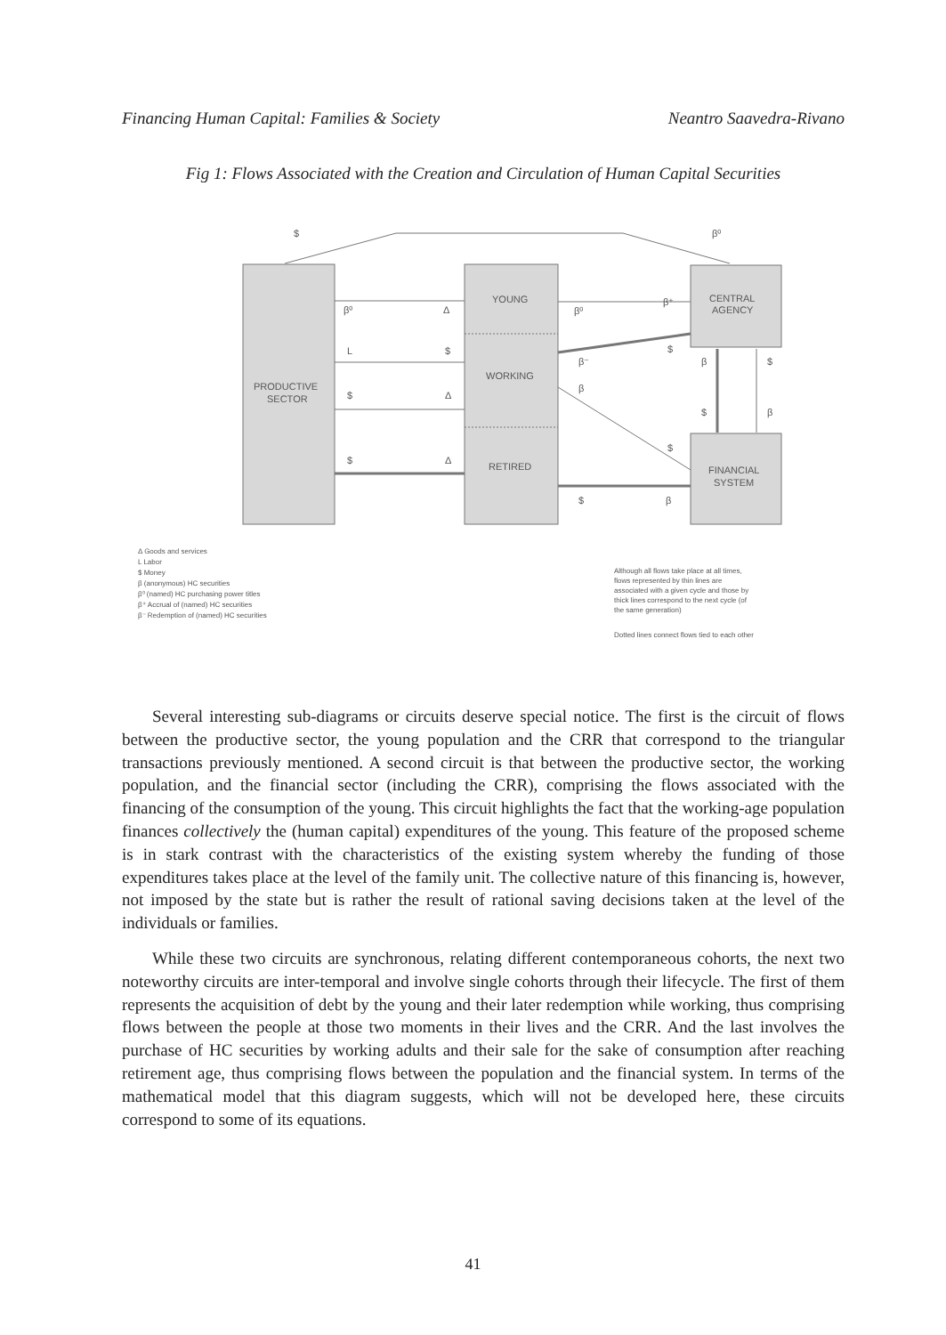Financing Human Capital: Families & Society Neantro Saavedra-Rivano
Fig 1: Flows Associated with the Creation and Circulation of Human Capital Securities
$
β⁰
PRODUCTIVE
SECTOR
YOUNG
WORKING
RETIRED
CENTRAL
AGENCY
FINANCIAL
SYSTEM
β⁰
Δ
L
$
$
Δ
$
Δ
β⁰
β⁺
β⁻
$
β
$
$
β
β
$
$
β
Δ Goods and services
L Labor
$ Money
β (anonymous) HC securities
β⁰ (named) HC purchasing power titles
β⁺ Accrual of (named) HC securities
β⁻ Redemption of (named) HC securities
Although all flows take place at all times,
flows represented by thin lines are
associated with a given cycle and those by
thick lines correspond to the next cycle (of
the same generation)
Dotted lines connect flows tied to each other
Several interesting sub-diagrams or circuits deserve special notice. The first is the circuit of flows between the productive sector, the young population and the CRR that correspond to the triangular transactions previously mentioned. A second circuit is that between the productive sector, the working population, and the financial sector (including the CRR), comprising the flows associated with the financing of the consumption of the young. This circuit highlights the fact that the working-age population finances collectively the (human capital) expenditures of the young. This feature of the proposed scheme is in stark contrast with the characteristics of the existing system whereby the funding of those expenditures takes place at the level of the family unit. The collective nature of this financing is, however, not imposed by the state but is rather the result of rational saving decisions taken at the level of the individuals or families.
While these two circuits are synchronous, relating different contemporaneous cohorts, the next two noteworthy circuits are inter-temporal and involve single cohorts through their lifecycle. The first of them represents the acquisition of debt by the young and their later redemption while working, thus comprising flows between the people at those two moments in their lives and the CRR. And the last involves the purchase of HC securities by working adults and their sale for the sake of consumption after reaching retirement age, thus comprising flows between the population and the financial system. In terms of the mathematical model that this diagram suggests, which will not be developed here, these circuits correspond to some of its equations.
41